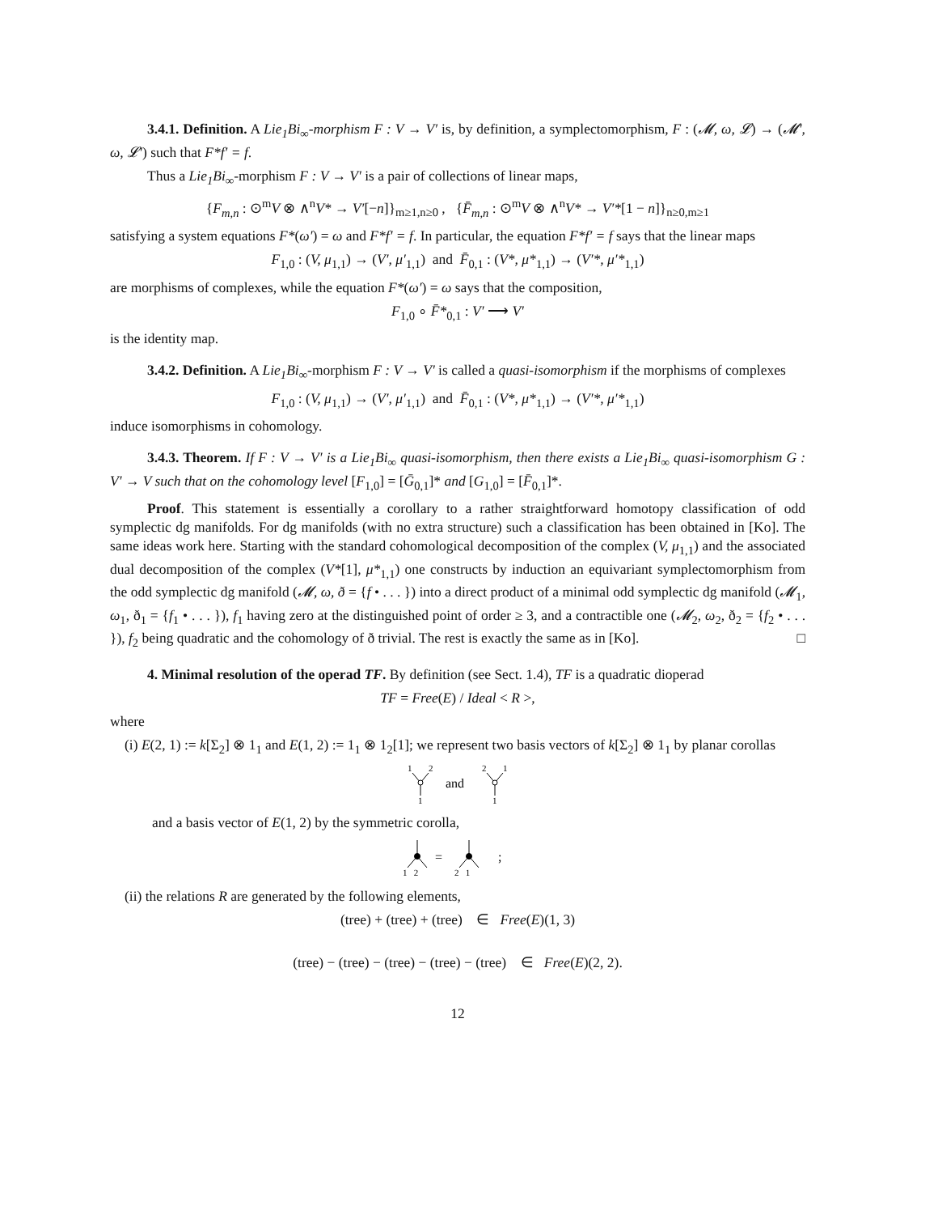3.4.1. Definition. A Lie<sub>1</sub>Bi<sub>∞</sub>-morphism F : V → V′ is, by definition, a symplectomorphism, F : (𝓜, ω, 𝓛) → (𝓜′, ω, 𝓛′) such that F*f′ = f.
Thus a Lie<sub>1</sub>Bi<sub>∞</sub>-morphism F : V → V′ is a pair of collections of linear maps,
{F<sub>m,n</sub> : ⊙<sup>m</sup>V ⊗ ∧<sup>n</sup>V* → V′[−n]}<sub>m≥1,n≥0</sub> , {F̄<sub>m,n</sub> : ⊙<sup>m</sup>V ⊗ ∧<sup>n</sup>V* → V′*[1 − n]}<sub>n≥0,m≥1</sub>
satisfying a system equations F*(ω′) = ω and F*f′ = f. In particular, the equation F*f′ = f says that the linear maps
F<sub>1,0</sub> : (V, μ<sub>1,1</sub>) → (V′, μ′<sub>1,1</sub>) and F̄<sub>0,1</sub> : (V*, μ*<sub>1,1</sub>) → (V′*, μ′*<sub>1,1</sub>)
are morphisms of complexes, while the equation F*(ω′) = ω says that the composition,
F<sub>1,0</sub> ∘ F̄*<sub>0,1</sub> : V′ ⟶ V′
is the identity map.
3.4.2. Definition. A Lie<sub>1</sub>Bi<sub>∞</sub>-morphism F : V → V′ is called a quasi-isomorphism if the morphisms of complexes
F<sub>1,0</sub> : (V, μ<sub>1,1</sub>) → (V′, μ′<sub>1,1</sub>) and F̄<sub>0,1</sub> : (V*, μ*<sub>1,1</sub>) → (V′*, μ′*<sub>1,1</sub>)
induce isomorphisms in cohomology.
3.4.3. Theorem. If F : V → V′ is a Lie<sub>1</sub>Bi<sub>∞</sub> quasi-isomorphism, then there exists a Lie<sub>1</sub>Bi<sub>∞</sub> quasi-isomorphism G : V′ → V such that on the cohomology level [F<sub>1,0</sub>] = [Ḡ<sub>0,1</sub>]* and [G<sub>1,0</sub>] = [F̄<sub>0,1</sub>]*.
Proof. This statement is essentially a corollary to a rather straightforward homotopy classification of odd symplectic dg manifolds. For dg manifolds (with no extra structure) such a classification has been obtained in [Ko]. The same ideas work here. Starting with the standard cohomological decomposition of the complex (V, μ<sub>1,1</sub>) and the associated dual decomposition of the complex (V*[1], μ*<sub>1,1</sub>) one constructs by induction an equivariant symplectomorphism from the odd symplectic dg manifold (𝓜, ω, ð = {f • . . . }) into a direct product of a minimal odd symplectic dg manifold (𝓜<sub>1</sub>, ω<sub>1</sub>, ð<sub>1</sub> = {f<sub>1</sub> • . . . }), f<sub>1</sub> having zero at the distinguished point of order ≥ 3, and a contractible one (𝓜<sub>2</sub>, ω<sub>2</sub>, ð<sub>2</sub> = {f<sub>2</sub> • . . . }), f<sub>2</sub> being quadratic and the cohomology of ð trivial. The rest is exactly the same as in [Ko]. □
4. Minimal resolution of the operad TF. By definition (see Sect. 1.4), TF is a quadratic dioperad
TF = Free(E) / Ideal < R >,
where
(i) E(2, 1) := k[Σ<sub>2</sub>] ⊗ 1<sub>1</sub> and E(1, 2) := 1<sub>1</sub> ⊗ 1<sub>2</sub>[1]; we represent two basis vectors of k[Σ<sub>2</sub>] ⊗ 1<sub>1</sub> by planar corollas
1
2
1
and
2
1
1
and a basis vector of E(1, 2) by the symmetric corolla,
=
;
1 2
2 1
(ii) the relations R are generated by the following elements,
(tree) + (tree) + (tree) ∈ Free(E)(1, 3)
(tree) − (tree) − (tree) − (tree) − (tree) ∈ Free(E)(2, 2).
12